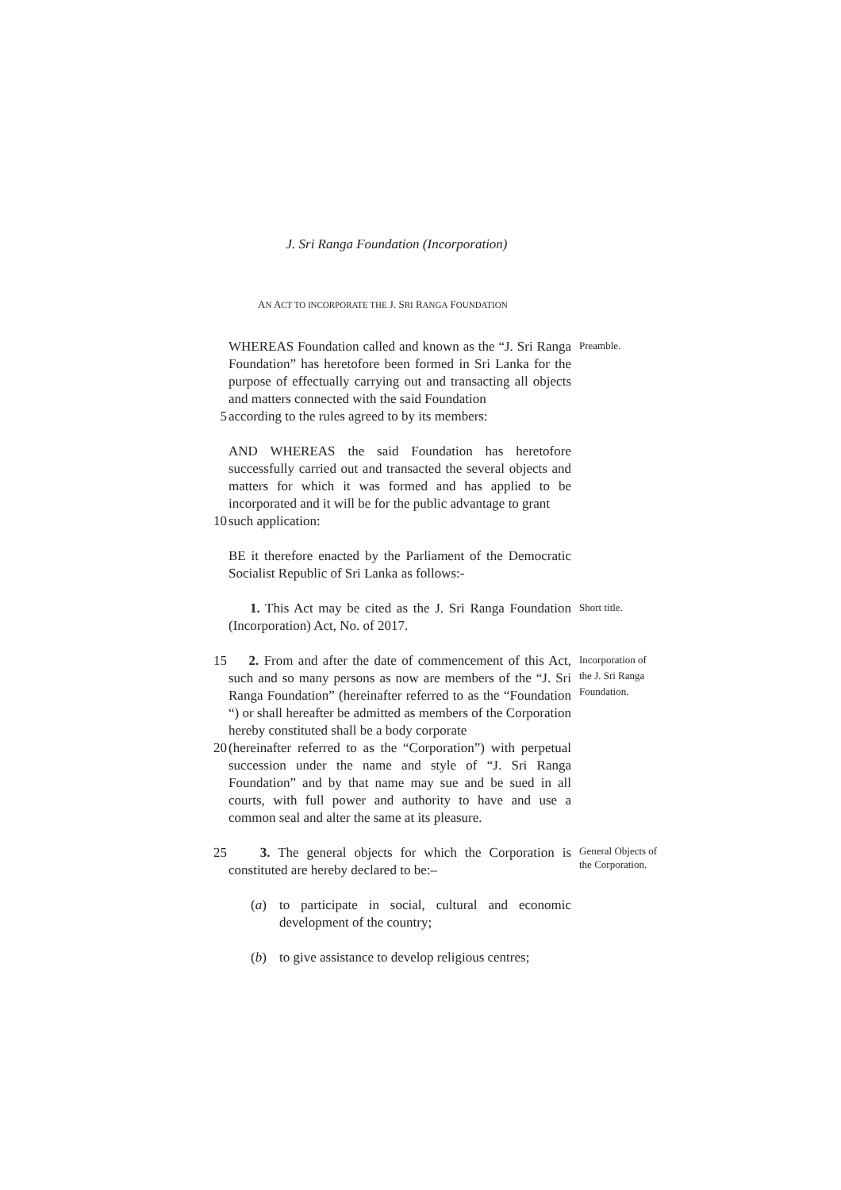J. Sri Ranga Foundation (Incorporation)
AN ACT TO INCORPORATE THE J. SRI RANGA FOUNDATION
WHEREAS Foundation called and known as the “J. Sri Ranga Foundation” has heretofore been formed in Sri Lanka for the purpose of effectually carrying out and transacting all objects and matters connected with the said Foundation
Preamble.
5 according to the rules agreed to by its members:
AND WHEREAS the said Foundation has heretofore successfully carried out and transacted the several objects and matters for which it was formed and has applied to be incorporated and it will be for the public advantage to grant
10 such application:
BE it therefore enacted by the Parliament of the Democratic Socialist Republic of Sri Lanka as follows:-
1. This Act may be cited as the J. Sri Ranga Foundation (Incorporation) Act, No. of 2017.
Short title.
15 2. From and after the date of commencement of this Act, such and so many persons as now are members of the “J. Sri Ranga Foundation” (hereinafter referred to as the “Foundation “) or shall hereafter be admitted as members of the Corporation hereby constituted shall be a body corporate
Incorporation of the J. Sri Ranga Foundation.
20 (hereinafter referred to as the “Corporation”) with perpetual succession under the name and style of “J. Sri Ranga Foundation” and by that name may sue and be sued in all courts, with full power and authority to have and use a common seal and alter the same at its pleasure.
25 3. The general objects for which the Corporation is constituted are hereby declared to be:–
(a) to participate in social, cultural and economic development of the country;
(b) to give assistance to develop religious centres;
General Objects of the Corporation.